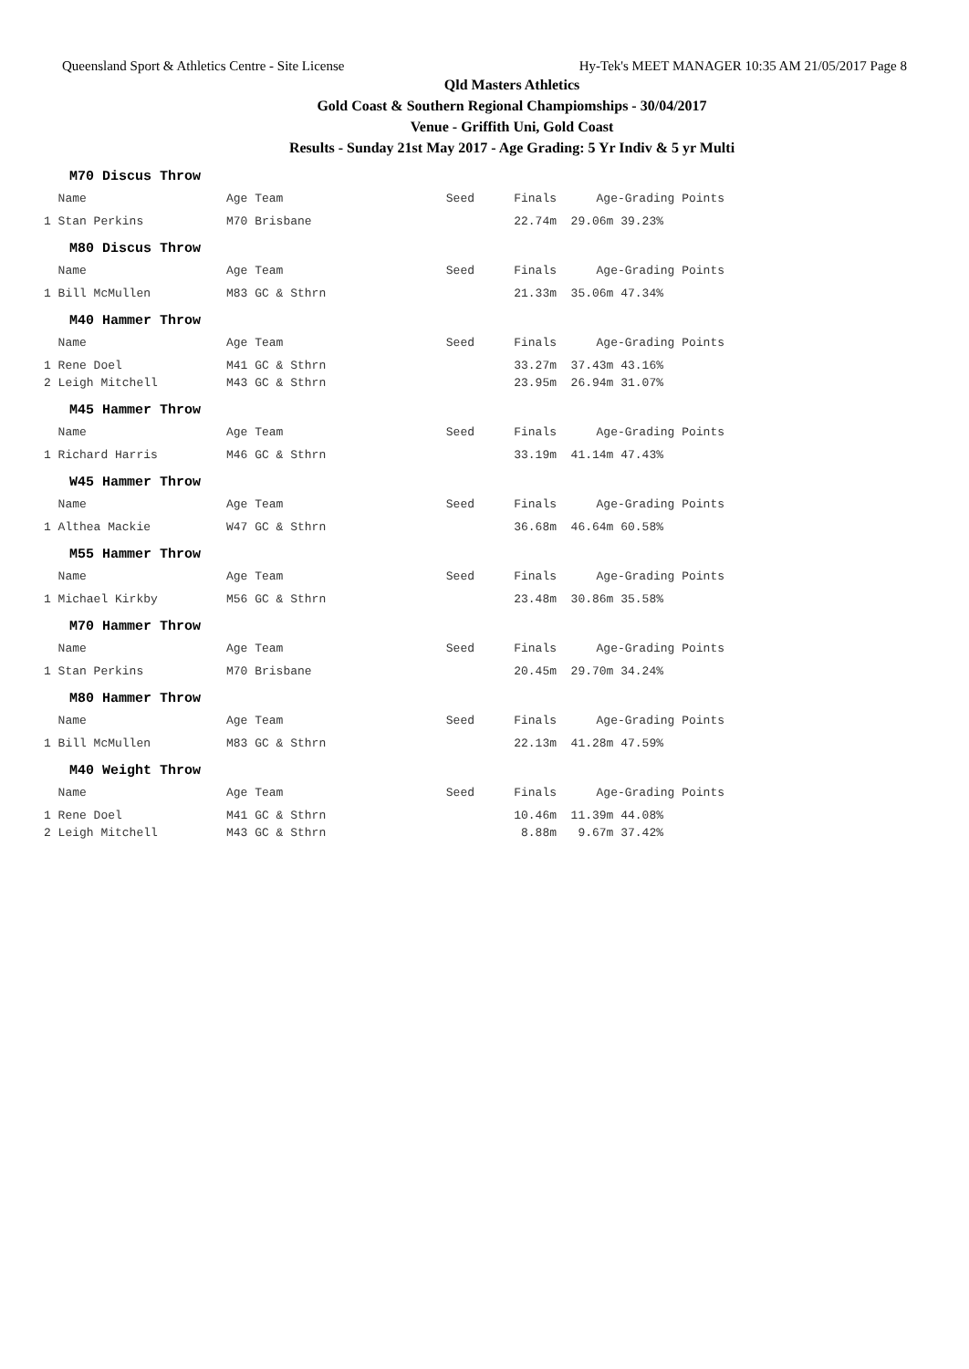Queensland Sport & Athletics Centre - Site License Hy-Tek's MEET MANAGER 10:35 AM 21/05/2017 Page 8
Qld Masters Athletics
Gold Coast & Southern Regional Champiomships - 30/04/2017
Venue - Griffith Uni, Gold Coast
Results - Sunday 21st May 2017 - Age Grading: 5 Yr Indiv & 5 yr Multi
M70 Discus Throw
| Name | Age Team | Seed | Finals | Age-Grading Points |
| --- | --- | --- | --- | --- |
| 1 Stan Perkins | M70 Brisbane | | 22.74m | 29.06m 39.23% |
M80 Discus Throw
| Name | Age Team | Seed | Finals | Age-Grading Points |
| --- | --- | --- | --- | --- |
| 1 Bill McMullen | M83 GC & Sthrn | | 21.33m | 35.06m 47.34% |
M40 Hammer Throw
| Name | Age Team | Seed | Finals | Age-Grading Points |
| --- | --- | --- | --- | --- |
| 1 Rene Doel | M41 GC & Sthrn | | 33.27m | 37.43m 43.16% |
| 2 Leigh Mitchell | M43 GC & Sthrn | | 23.95m | 26.94m 31.07% |
M45 Hammer Throw
| Name | Age Team | Seed | Finals | Age-Grading Points |
| --- | --- | --- | --- | --- |
| 1 Richard Harris | M46 GC & Sthrn | | 33.19m | 41.14m 47.43% |
W45 Hammer Throw
| Name | Age Team | Seed | Finals | Age-Grading Points |
| --- | --- | --- | --- | --- |
| 1 Althea Mackie | W47 GC & Sthrn | | 36.68m | 46.64m 60.58% |
M55 Hammer Throw
| Name | Age Team | Seed | Finals | Age-Grading Points |
| --- | --- | --- | --- | --- |
| 1 Michael Kirkby | M56 GC & Sthrn | | 23.48m | 30.86m 35.58% |
M70 Hammer Throw
| Name | Age Team | Seed | Finals | Age-Grading Points |
| --- | --- | --- | --- | --- |
| 1 Stan Perkins | M70 Brisbane | | 20.45m | 29.70m 34.24% |
M80 Hammer Throw
| Name | Age Team | Seed | Finals | Age-Grading Points |
| --- | --- | --- | --- | --- |
| 1 Bill McMullen | M83 GC & Sthrn | | 22.13m | 41.28m 47.59% |
M40 Weight Throw
| Name | Age Team | Seed | Finals | Age-Grading Points |
| --- | --- | --- | --- | --- |
| 1 Rene Doel | M41 GC & Sthrn | | 10.46m | 11.39m 44.08% |
| 2 Leigh Mitchell | M43 GC & Sthrn | | 8.88m | 9.67m 37.42% |